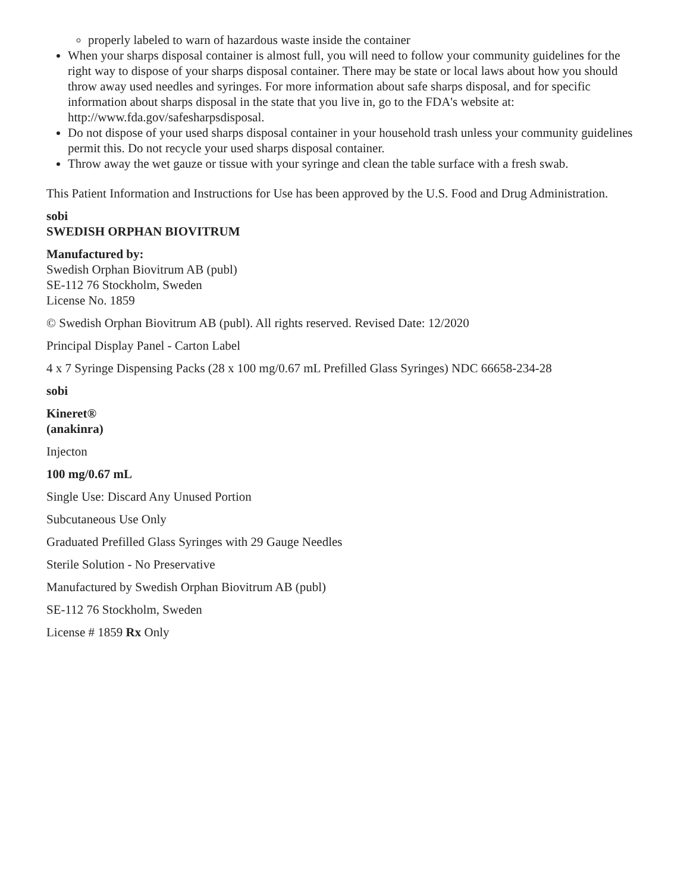properly labeled to warn of hazardous waste inside the container
When your sharps disposal container is almost full, you will need to follow your community guidelines for the right way to dispose of your sharps disposal container. There may be state or local laws about how you should throw away used needles and syringes. For more information about safe sharps disposal, and for specific information about sharps disposal in the state that you live in, go to the FDA's website at: http://www.fda.gov/safesharpsdisposal.
Do not dispose of your used sharps disposal container in your household trash unless your community guidelines permit this. Do not recycle your used sharps disposal container.
Throw away the wet gauze or tissue with your syringe and clean the table surface with a fresh swab.
This Patient Information and Instructions for Use has been approved by the U.S. Food and Drug Administration.
sobi
SWEDISH ORPHAN BIOVITRUM
Manufactured by:
Swedish Orphan Biovitrum AB (publ)
SE-112 76 Stockholm, Sweden
License No. 1859
© Swedish Orphan Biovitrum AB (publ). All rights reserved. Revised Date: 12/2020
Principal Display Panel - Carton Label
4 x 7 Syringe Dispensing Packs (28 x 100 mg/0.67 mL Prefilled Glass Syringes) NDC 66658-234-28
sobi
Kineret®
(anakinra)
Injecton
100 mg/0.67 mL
Single Use: Discard Any Unused Portion
Subcutaneous Use Only
Graduated Prefilled Glass Syringes with 29 Gauge Needles
Sterile Solution - No Preservative
Manufactured by Swedish Orphan Biovitrum AB (publ)
SE-112 76 Stockholm, Sweden
License # 1859 Rx Only